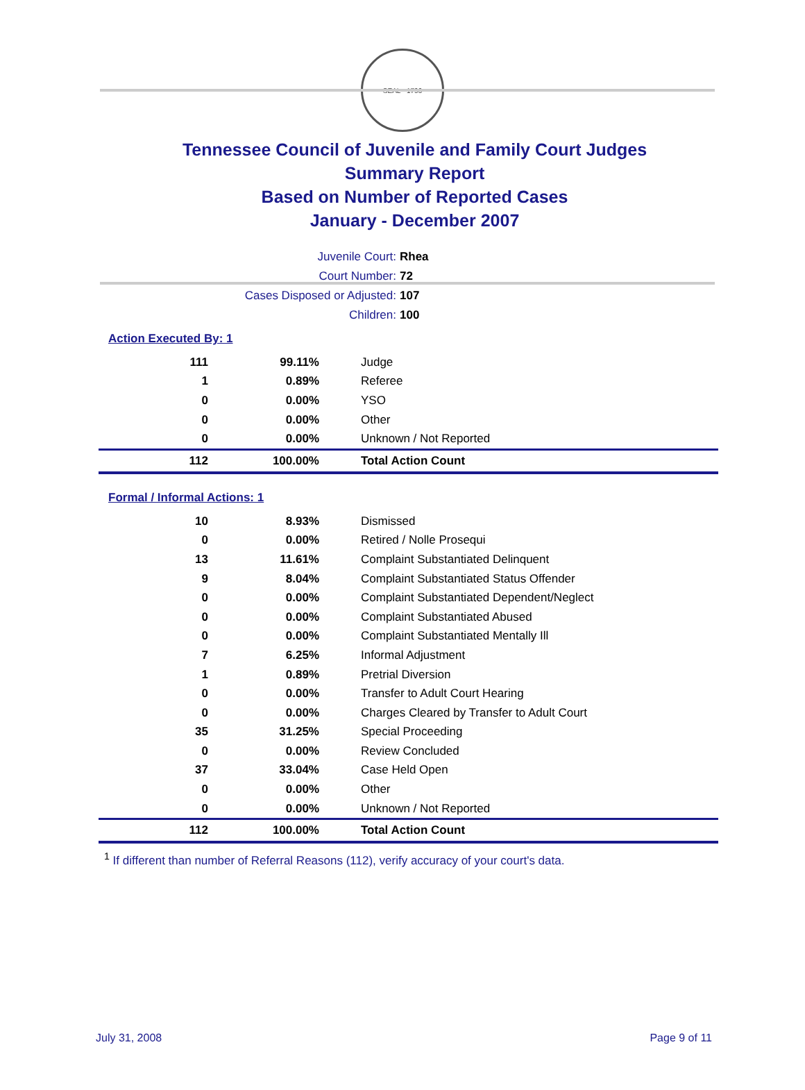SEAL · 1796
Tennessee Council of Juvenile and Family Court Judges
Summary Report
Based on Number of Reported Cases
January - December 2007
Juvenile Court: Rhea
Court Number: 72
Cases Disposed or Adjusted: 107
Children: 100
Action Executed By: 1
| 111 | 99.11% | Judge |
| 1 | 0.89% | Referee |
| 0 | 0.00% | YSO |
| 0 | 0.00% | Other |
| 0 | 0.00% | Unknown / Not Reported |
| 112 | 100.00% | Total Action Count |
Formal / Informal Actions: 1
| 10 | 8.93% | Dismissed |
| 0 | 0.00% | Retired / Nolle Prosequi |
| 13 | 11.61% | Complaint Substantiated Delinquent |
| 9 | 8.04% | Complaint Substantiated Status Offender |
| 0 | 0.00% | Complaint Substantiated Dependent/Neglect |
| 0 | 0.00% | Complaint Substantiated Abused |
| 0 | 0.00% | Complaint Substantiated Mentally Ill |
| 7 | 6.25% | Informal Adjustment |
| 1 | 0.89% | Pretrial Diversion |
| 0 | 0.00% | Transfer to Adult Court Hearing |
| 0 | 0.00% | Charges Cleared by Transfer to Adult Court |
| 35 | 31.25% | Special Proceeding |
| 0 | 0.00% | Review Concluded |
| 37 | 33.04% | Case Held Open |
| 0 | 0.00% | Other |
| 0 | 0.00% | Unknown / Not Reported |
| 112 | 100.00% | Total Action Count |
<sup>1</sup> If different than number of Referral Reasons (112), verify accuracy of your court's data.
July 31, 2008 Page 9 of 11